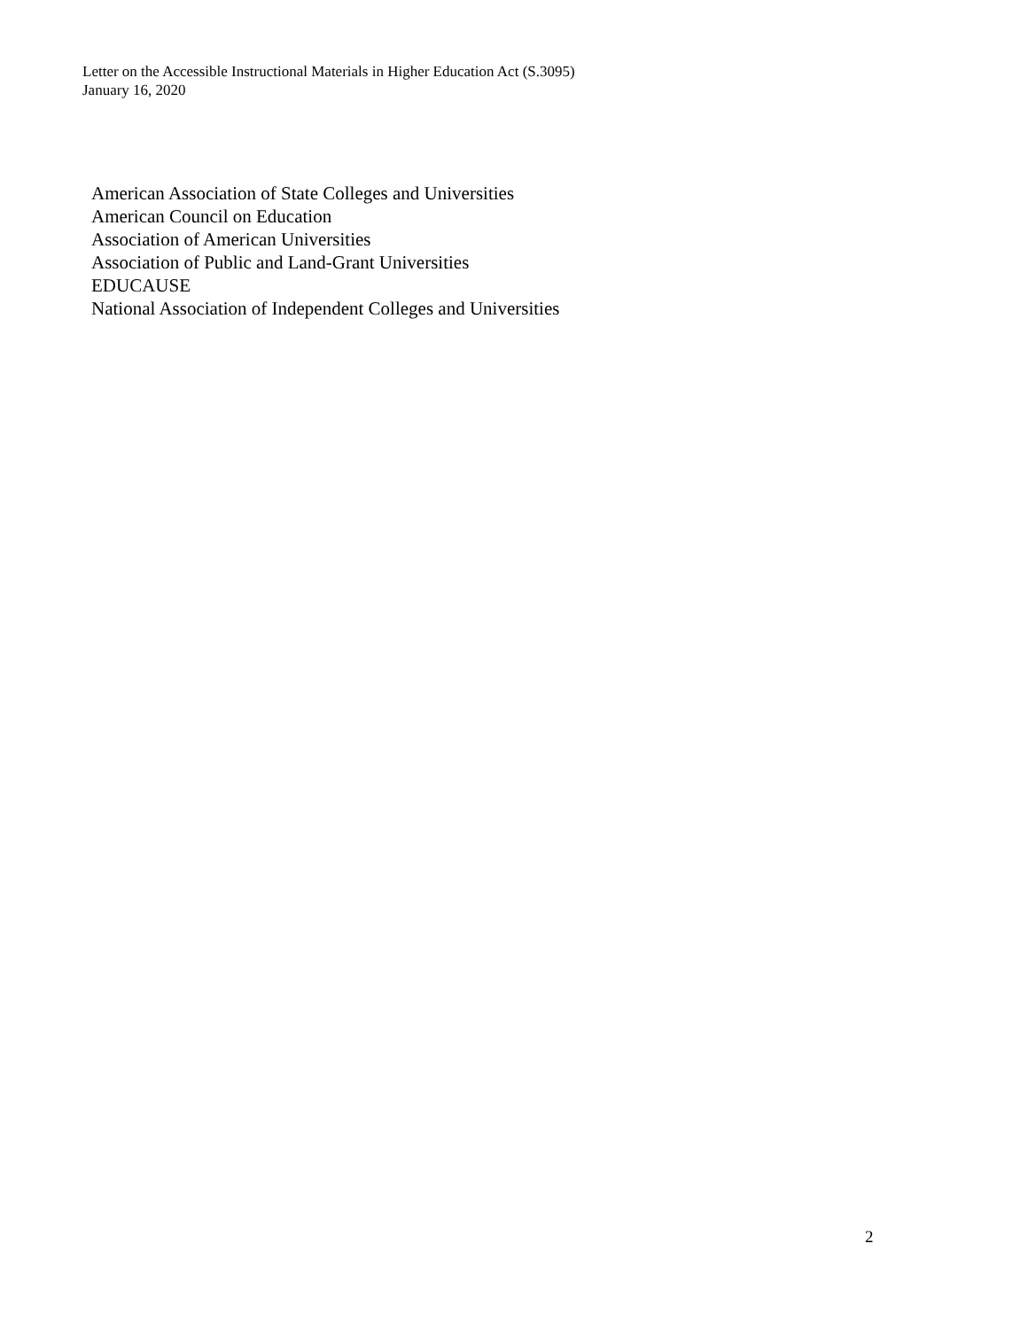Letter on the Accessible Instructional Materials in Higher Education Act (S.3095)
January 16, 2020
American Association of State Colleges and Universities
American Council on Education
Association of American Universities
Association of Public and Land-Grant Universities
EDUCAUSE
National Association of Independent Colleges and Universities
2